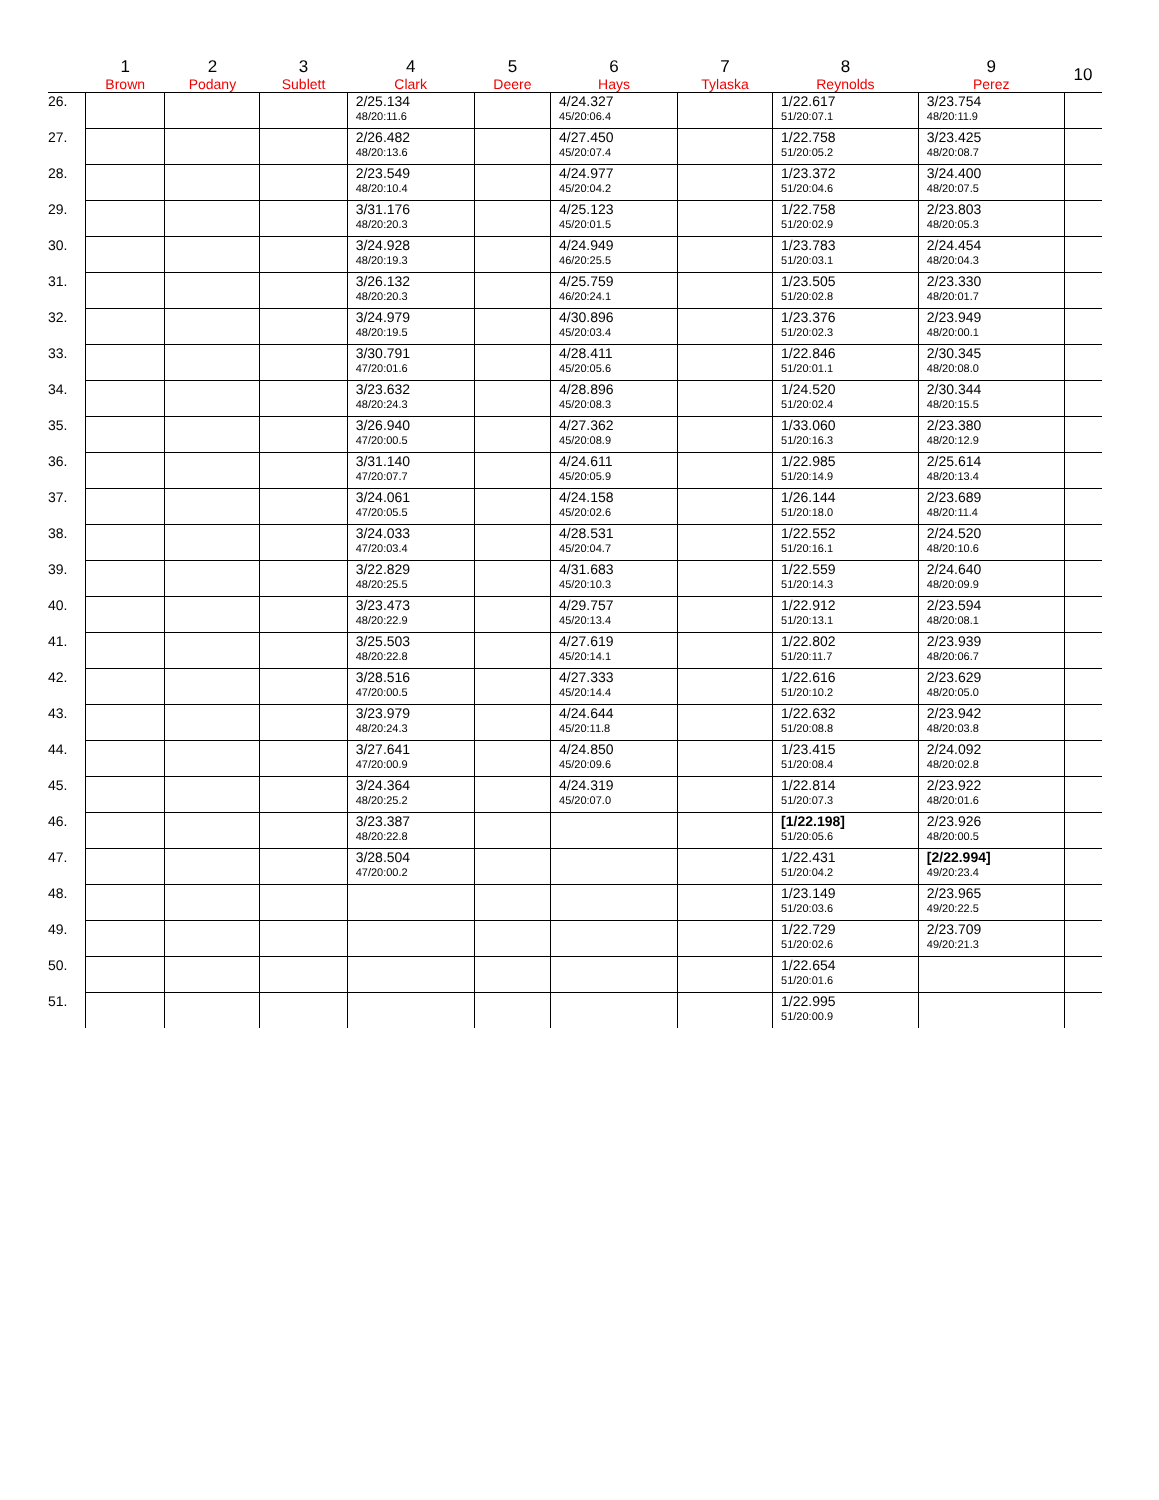| | 1 Brown | 2 Podany | 3 Sublett | 4 Clark | 5 Deere | 6 Hays | 7 Tylaska | 8 Reynolds | 9 Perez | 10 |
| --- | --- | --- | --- | --- | --- | --- | --- | --- | --- | --- |
| 26. | | | | 2/25.134 48/20:11.6 | | 4/24.327 45/20:06.4 | | 1/22.617 51/20:07.1 | 3/23.754 48/20:11.9 | |
| 27. | | | | 2/26.482 48/20:13.6 | | 4/27.450 45/20:07.4 | | 1/22.758 51/20:05.2 | 3/23.425 48/20:08.7 | |
| 28. | | | | 2/23.549 48/20:10.4 | | 4/24.977 45/20:04.2 | | 1/23.372 51/20:04.6 | 3/24.400 48/20:07.5 | |
| 29. | | | | 3/31.176 48/20:20.3 | | 4/25.123 45/20:01.5 | | 1/22.758 51/20:02.9 | 2/23.803 48/20:05.3 | |
| 30. | | | | 3/24.928 48/20:19.3 | | 4/24.949 46/20:25.5 | | 1/23.783 51/20:03.1 | 2/24.454 48/20:04.3 | |
| 31. | | | | 3/26.132 48/20:20.3 | | 4/25.759 46/20:24.1 | | 1/23.505 51/20:02.8 | 2/23.330 48/20:01.7 | |
| 32. | | | | 3/24.979 48/20:19.5 | | 4/30.896 45/20:03.4 | | 1/23.376 51/20:02.3 | 2/23.949 48/20:00.1 | |
| 33. | | | | 3/30.791 47/20:01.6 | | 4/28.411 45/20:05.6 | | 1/22.846 51/20:01.1 | 2/30.345 48/20:08.0 | |
| 34. | | | | 3/23.632 48/20:24.3 | | 4/28.896 45/20:08.3 | | 1/24.520 51/20:02.4 | 2/30.344 48/20:15.5 | |
| 35. | | | | 3/26.940 47/20:00.5 | | 4/27.362 45/20:08.9 | | 1/33.060 51/20:16.3 | 2/23.380 48/20:12.9 | |
| 36. | | | | 3/31.140 47/20:07.7 | | 4/24.611 45/20:05.9 | | 1/22.985 51/20:14.9 | 2/25.614 48/20:13.4 | |
| 37. | | | | 3/24.061 47/20:05.5 | | 4/24.158 45/20:02.6 | | 1/26.144 51/20:18.0 | 2/23.689 48/20:11.4 | |
| 38. | | | | 3/24.033 47/20:03.4 | | 4/28.531 45/20:04.7 | | 1/22.552 51/20:16.1 | 2/24.520 48/20:10.6 | |
| 39. | | | | 3/22.829 48/20:25.5 | | 4/31.683 45/20:10.3 | | 1/22.559 51/20:14.3 | 2/24.640 48/20:09.9 | |
| 40. | | | | 3/23.473 48/20:22.9 | | 4/29.757 45/20:13.4 | | 1/22.912 51/20:13.1 | 2/23.594 48/20:08.1 | |
| 41. | | | | 3/25.503 48/20:22.8 | | 4/27.619 45/20:14.1 | | 1/22.802 51/20:11.7 | 2/23.939 48/20:06.7 | |
| 42. | | | | 3/28.516 47/20:00.5 | | 4/27.333 45/20:14.4 | | 1/22.616 51/20:10.2 | 2/23.629 48/20:05.0 | |
| 43. | | | | 3/23.979 48/20:24.3 | | 4/24.644 45/20:11.8 | | 1/22.632 51/20:08.8 | 2/23.942 48/20:03.8 | |
| 44. | | | | 3/27.641 47/20:00.9 | | 4/24.850 45/20:09.6 | | 1/23.415 51/20:08.4 | 2/24.092 48/20:02.8 | |
| 45. | | | | 3/24.364 48/20:25.2 | | 4/24.319 45/20:07.0 | | 1/22.814 51/20:07.3 | 2/23.922 48/20:01.6 | |
| 46. | | | | 3/23.387 48/20:22.8 | | | | [1/22.198] 51/20:05.6 | 2/23.926 48/20:00.5 | |
| 47. | | | | 3/28.504 47/20:00.2 | | | | 1/22.431 51/20:04.2 | [2/22.994] 49/20:23.4 | |
| 48. | | | | | | | | 1/23.149 51/20:03.6 | 2/23.965 49/20:22.5 | |
| 49. | | | | | | | | 1/22.729 51/20:02.6 | 2/23.709 49/20:21.3 | |
| 50. | | | | | | | | 1/22.654 51/20:01.6 | | |
| 51. | | | | | | | | 1/22.995 51/20:00.9 | | |